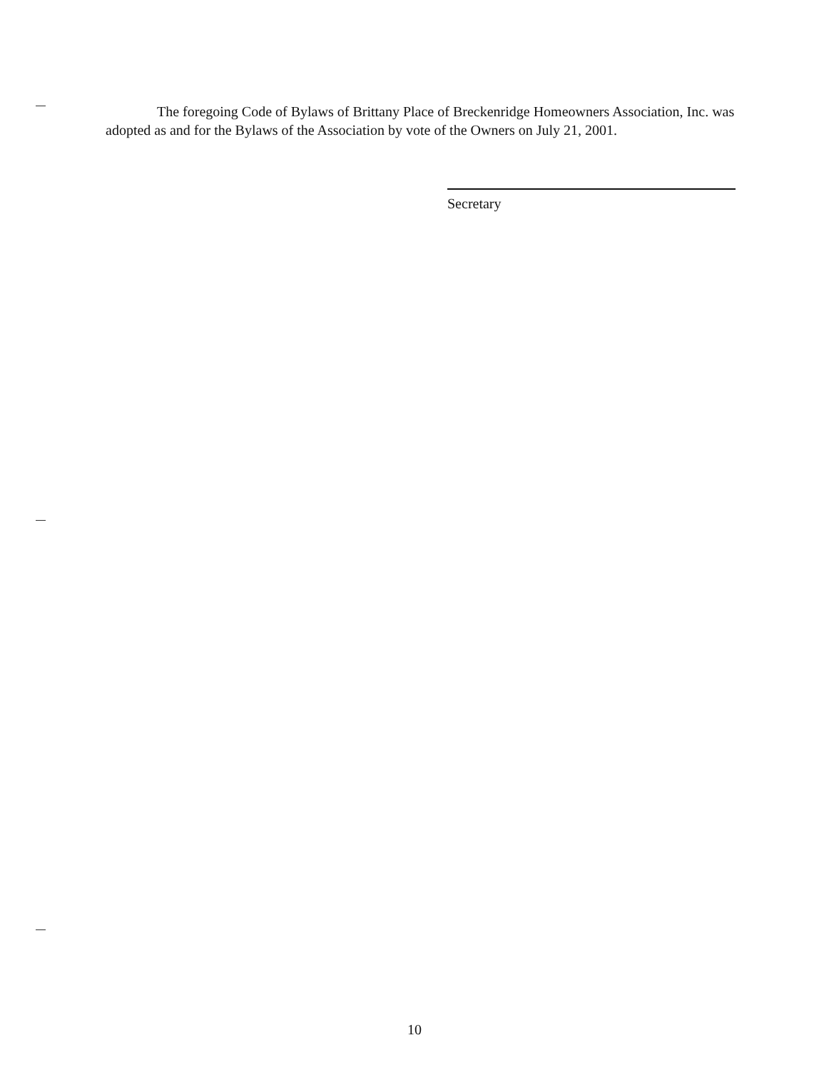The foregoing Code of Bylaws of Brittany Place of Breckenridge Homeowners Association, Inc. was adopted as and for the Bylaws of the Association by vote of the Owners on July 21, 2001.
Secretary
10